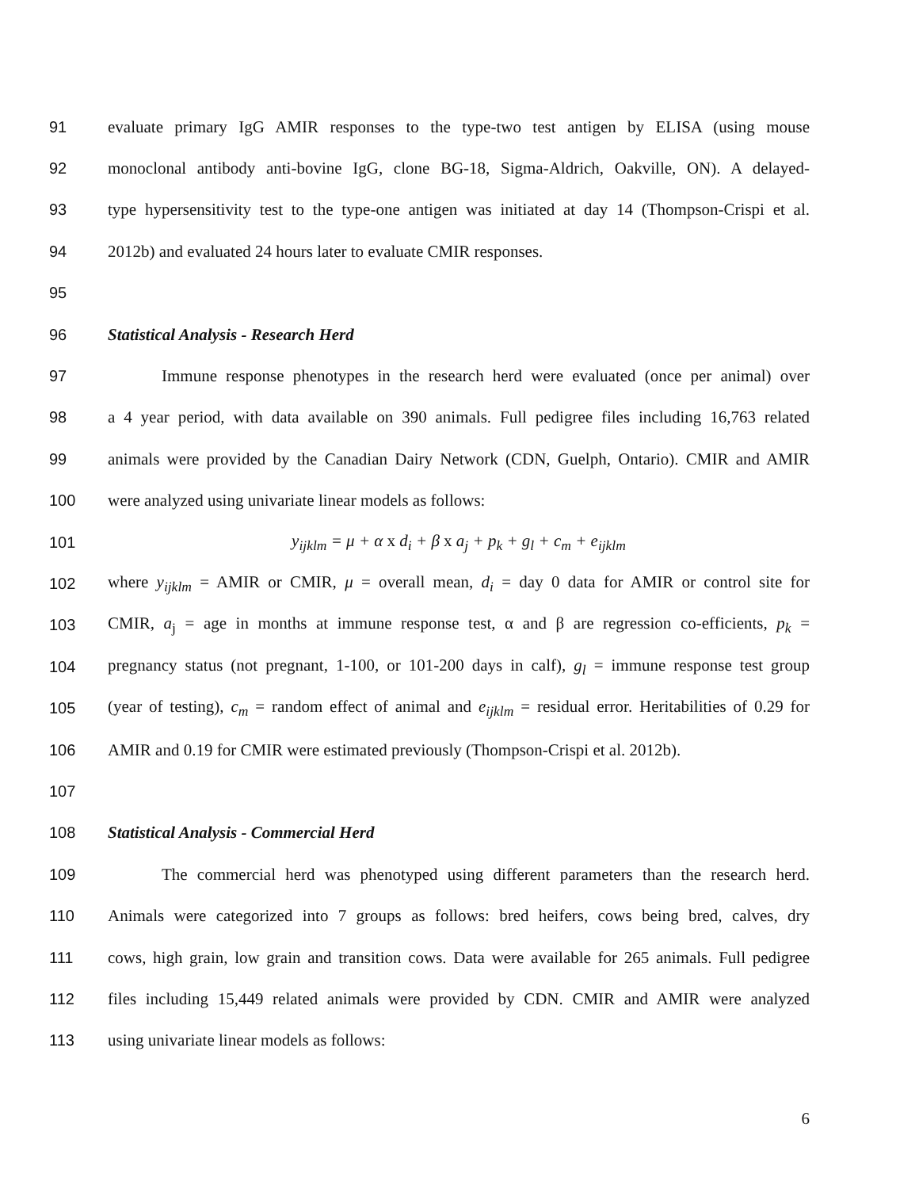91 evaluate primary IgG AMIR responses to the type-two test antigen by ELISA (using mouse
92 monoclonal antibody anti-bovine IgG, clone BG-18, Sigma-Aldrich, Oakville, ON). A delayed-
93 type hypersensitivity test to the type-one antigen was initiated at day 14 (Thompson-Crispi et al.
94 2012b) and evaluated 24 hours later to evaluate CMIR responses.
95
96 Statistical Analysis - Research Herd
97 Immune response phenotypes in the research herd were evaluated (once per animal) over
98 a 4 year period, with data available on 390 animals. Full pedigree files including 16,763 related
99 animals were provided by the Canadian Dairy Network (CDN, Guelph, Ontario). CMIR and AMIR
100 were analyzed using univariate linear models as follows:
101 y<sub>ijklm</sub> = μ + α x d<sub>i</sub> + β x a<sub>j</sub> + p<sub>k</sub> + g<sub>l</sub> + c<sub>m</sub> + e<sub>ijklm</sub>
102 where y<sub>ijklm</sub> = AMIR or CMIR, μ = overall mean, d<sub>i</sub> = day 0 data for AMIR or control site for
103 CMIR, a<sub>j</sub> = age in months at immune response test, α and β are regression co-efficients, p<sub>k</sub> =
104 pregnancy status (not pregnant, 1-100, or 101-200 days in calf), g<sub>l</sub> = immune response test group
105 (year of testing), c<sub>m</sub> = random effect of animal and e<sub>ijklm</sub> = residual error. Heritabilities of 0.29 for
106 AMIR and 0.19 for CMIR were estimated previously (Thompson-Crispi et al. 2012b).
107
108 Statistical Analysis - Commercial Herd
109 The commercial herd was phenotyped using different parameters than the research herd.
110 Animals were categorized into 7 groups as follows: bred heifers, cows being bred, calves, dry
111 cows, high grain, low grain and transition cows. Data were available for 265 animals. Full pedigree
112 files including 15,449 related animals were provided by CDN. CMIR and AMIR were analyzed
113 using univariate linear models as follows:
6